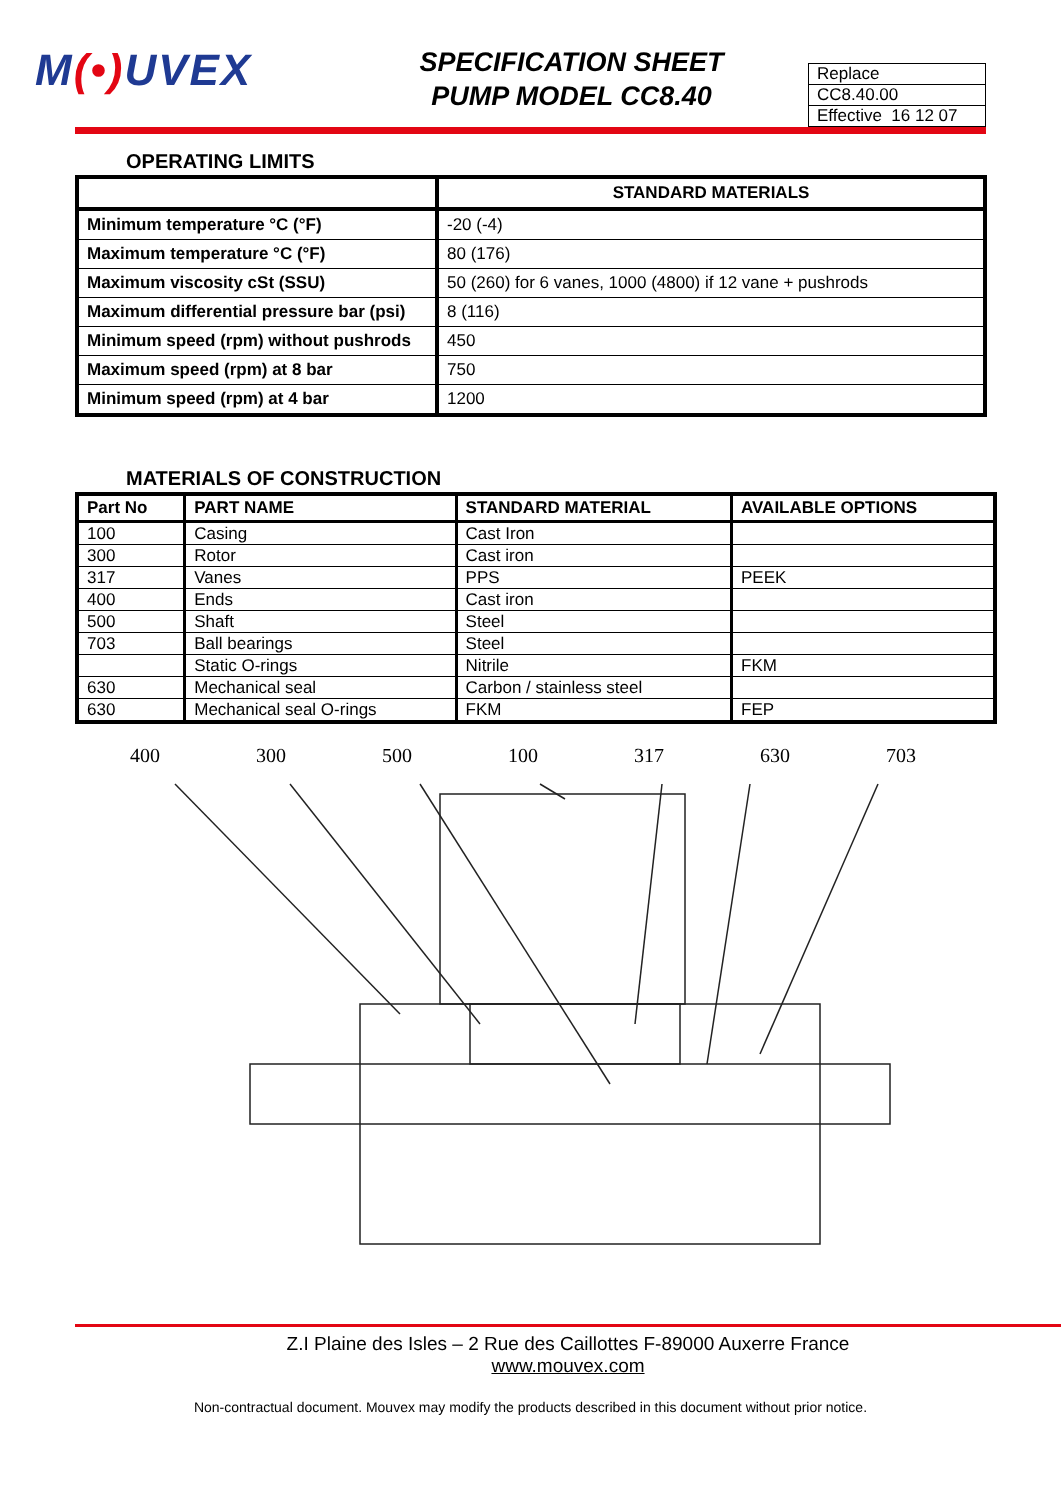M(•) UVEX
SPECIFICATION SHEET
PUMP MODEL CC8.40
| Replace |
| CC8.40.00 |
| Effective 16 12 07 |
OPERATING LIMITS
| | STANDARD MATERIALS |
| --- | --- |
| Minimum temperature °C (°F) | -20 (-4) |
| Maximum temperature °C (°F) | 80 (176) |
| Maximum viscosity cSt (SSU) | 50 (260) for 6 vanes, 1000 (4800) if 12 vane + pushrods |
| Maximum differential pressure bar (psi) | 8 (116) |
| Minimum speed (rpm) without pushrods | 450 |
| Maximum speed (rpm) at 8 bar | 750 |
| Minimum speed (rpm) at 4 bar | 1200 |
MATERIALS OF CONSTRUCTION
| Part No | PART NAME | STANDARD MATERIAL | AVAILABLE OPTIONS |
| --- | --- | --- | --- |
| 100 | Casing | Cast Iron | |
| 300 | Rotor | Cast iron | |
| 317 | Vanes | PPS | PEEK |
| 400 | Ends | Cast iron | |
| 500 | Shaft | Steel | |
| 703 | Ball bearings | Steel | |
| | Static O-rings | Nitrile | FKM |
| 630 | Mechanical seal | Carbon / stainless steel | |
| 630 | Mechanical seal O-rings | FKM | FEP |
400 300 500 100 317 630 703
Z.I Plaine des Isles – 2 Rue des Caillottes F-89000 Auxerre France
www.mouvex.com
Non-contractual document. Mouvex may modify the products described in this document without prior notice.